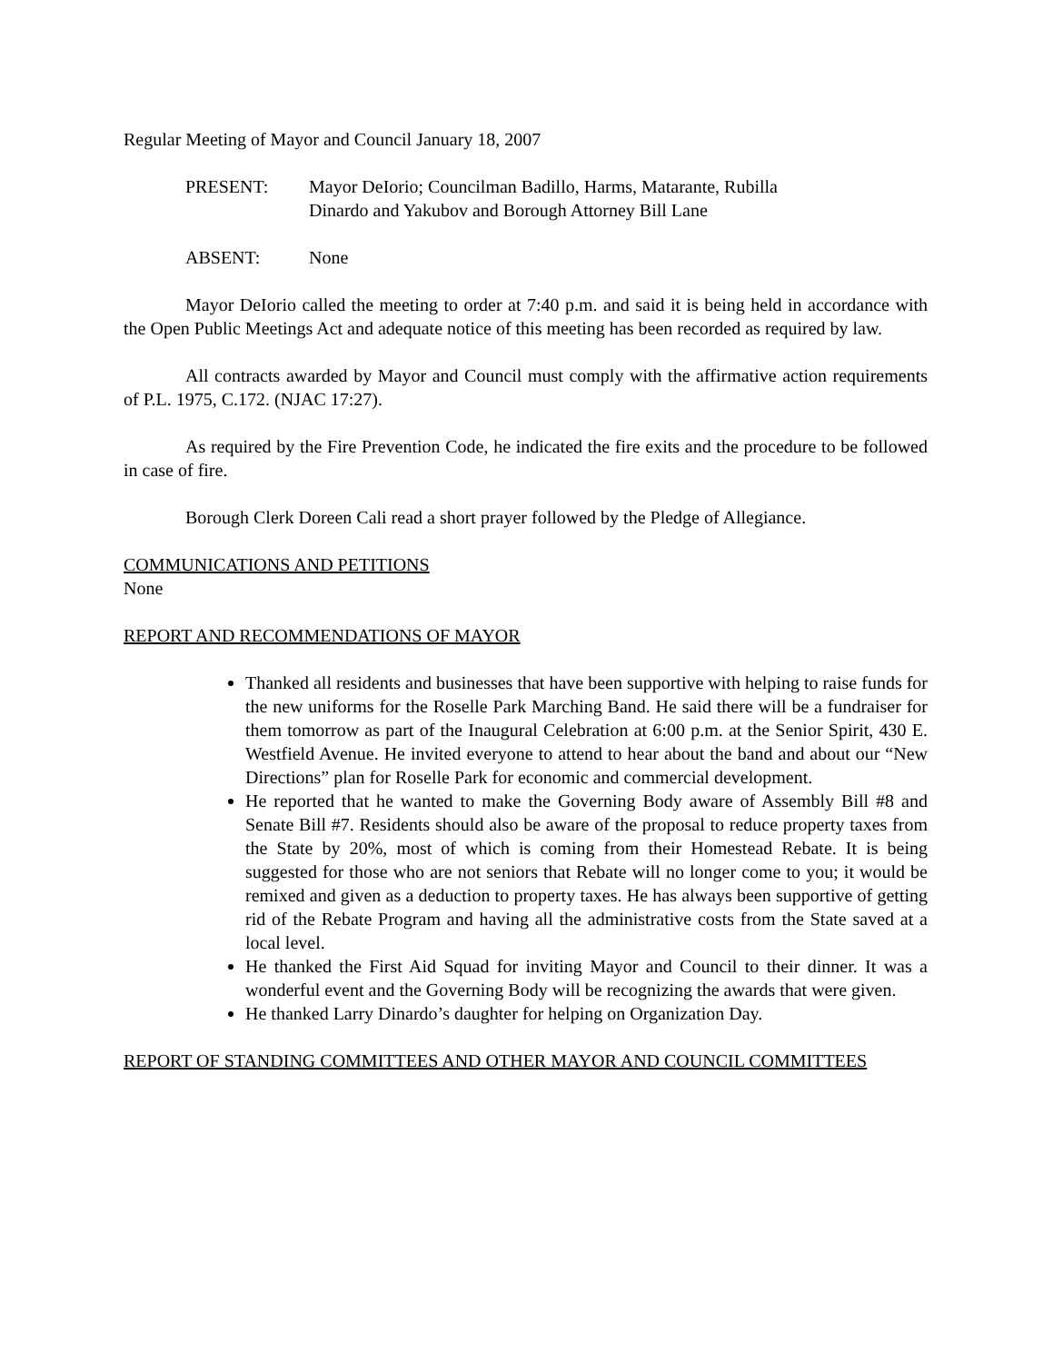Regular Meeting of Mayor and Council January 18, 2007
PRESENT: Mayor DeIorio; Councilman Badillo, Harms, Matarante, Rubilla
Dinardo and Yakubov and Borough Attorney Bill Lane
ABSENT: None
Mayor DeIorio called the meeting to order at 7:40 p.m. and said it is being held in accordance with the Open Public Meetings Act and adequate notice of this meeting has been recorded as required by law.
All contracts awarded by Mayor and Council must comply with the affirmative action requirements of P.L. 1975, C.172. (NJAC 17:27).
As required by the Fire Prevention Code, he indicated the fire exits and the procedure to be followed in case of fire.
Borough Clerk Doreen Cali read a short prayer followed by the Pledge of Allegiance.
COMMUNICATIONS AND PETITIONS
None
REPORT AND RECOMMENDATIONS OF MAYOR
Thanked all residents and businesses that have been supportive with helping to raise funds for the new uniforms for the Roselle Park Marching Band. He said there will be a fundraiser for them tomorrow as part of the Inaugural Celebration at 6:00 p.m. at the Senior Spirit, 430 E. Westfield Avenue. He invited everyone to attend to hear about the band and about our “New Directions” plan for Roselle Park for economic and commercial development.
He reported that he wanted to make the Governing Body aware of Assembly Bill #8 and Senate Bill #7. Residents should also be aware of the proposal to reduce property taxes from the State by 20%, most of which is coming from their Homestead Rebate. It is being suggested for those who are not seniors that Rebate will no longer come to you; it would be remixed and given as a deduction to property taxes. He has always been supportive of getting rid of the Rebate Program and having all the administrative costs from the State saved at a local level.
He thanked the First Aid Squad for inviting Mayor and Council to their dinner. It was a wonderful event and the Governing Body will be recognizing the awards that were given.
He thanked Larry Dinardo’s daughter for helping on Organization Day.
REPORT OF STANDING COMMITTEES AND OTHER MAYOR AND COUNCIL COMMITTEES